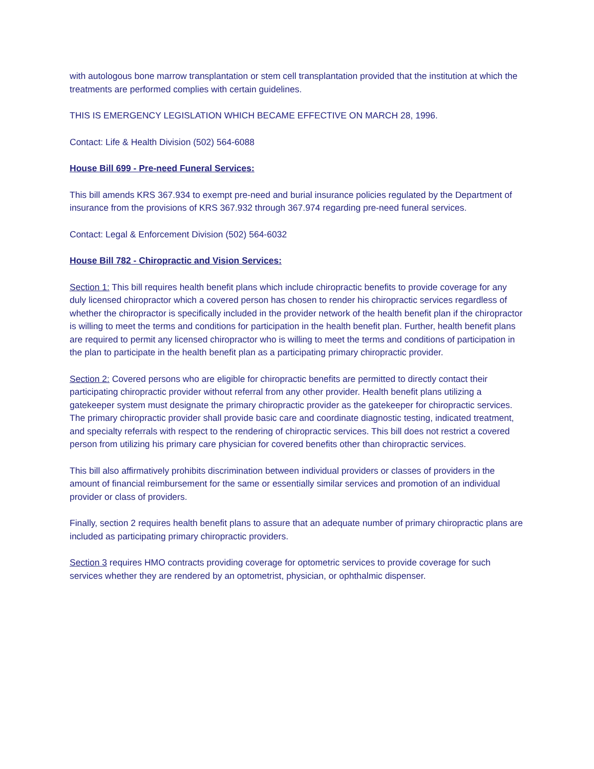with autologous bone marrow transplantation or stem cell transplantation provided that the institution at which the treatments are performed complies with certain guidelines.
THIS IS EMERGENCY LEGISLATION WHICH BECAME EFFECTIVE ON MARCH 28, 1996.
Contact: Life & Health Division (502) 564-6088
House Bill 699 - Pre-need Funeral Services:
This bill amends KRS 367.934 to exempt pre-need and burial insurance policies regulated by the Department of insurance from the provisions of KRS 367.932 through 367.974 regarding pre-need funeral services.
Contact: Legal & Enforcement Division (502) 564-6032
House Bill 782 - Chiropractic and Vision Services:
Section 1: This bill requires health benefit plans which include chiropractic benefits to provide coverage for any duly licensed chiropractor which a covered person has chosen to render his chiropractic services regardless of whether the chiropractor is specifically included in the provider network of the health benefit plan if the chiropractor is willing to meet the terms and conditions for participation in the health benefit plan. Further, health benefit plans are required to permit any licensed chiropractor who is willing to meet the terms and conditions of participation in the plan to participate in the health benefit plan as a participating primary chiropractic provider.
Section 2: Covered persons who are eligible for chiropractic benefits are permitted to directly contact their participating chiropractic provider without referral from any other provider. Health benefit plans utilizing a gatekeeper system must designate the primary chiropractic provider as the gatekeeper for chiropractic services. The primary chiropractic provider shall provide basic care and coordinate diagnostic testing, indicated treatment, and specialty referrals with respect to the rendering of chiropractic services. This bill does not restrict a covered person from utilizing his primary care physician for covered benefits other than chiropractic services.
This bill also affirmatively prohibits discrimination between individual providers or classes of providers in the amount of financial reimbursement for the same or essentially similar services and promotion of an individual provider or class of providers.
Finally, section 2 requires health benefit plans to assure that an adequate number of primary chiropractic plans are included as participating primary chiropractic providers.
Section 3 requires HMO contracts providing coverage for optometric services to provide coverage for such services whether they are rendered by an optometrist, physician, or ophthalmic dispenser.